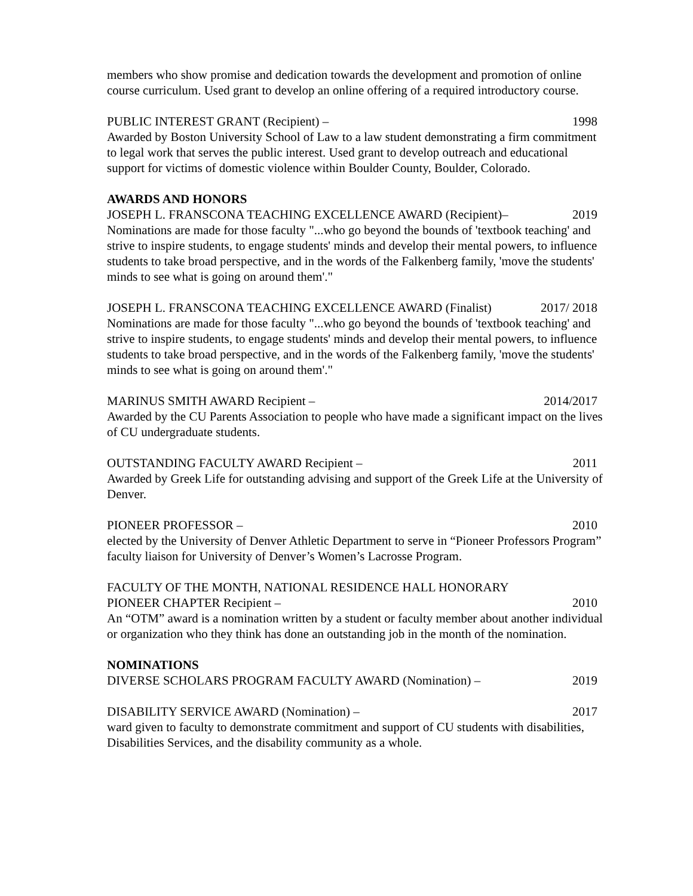members who show promise and dedication towards the development and promotion of online course curriculum. Used grant to develop an online offering of a required introductory course.
PUBLIC INTEREST GRANT (Recipient) – 1998
Awarded by Boston University School of Law to a law student demonstrating a firm commitment to legal work that serves the public interest. Used grant to develop outreach and educational support for victims of domestic violence within Boulder County, Boulder, Colorado.
AWARDS AND HONORS
JOSEPH L. FRANSCONA TEACHING EXCELLENCE AWARD (Recipient)– 2019
Nominations are made for those faculty "...who go beyond the bounds of 'textbook teaching' and strive to inspire students, to engage students' minds and develop their mental powers, to influence students to take broad perspective, and in the words of the Falkenberg family, 'move the students' minds to see what is going on around them'."
JOSEPH L. FRANSCONA TEACHING EXCELLENCE AWARD (Finalist) 2017/ 2018
Nominations are made for those faculty "...who go beyond the bounds of 'textbook teaching' and strive to inspire students, to engage students' minds and develop their mental powers, to influence students to take broad perspective, and in the words of the Falkenberg family, 'move the students' minds to see what is going on around them'."
MARINUS SMITH AWARD Recipient – 2014/2017
Awarded by the CU Parents Association to people who have made a significant impact on the lives of CU undergraduate students.
OUTSTANDING FACULTY AWARD Recipient – 2011
Awarded by Greek Life for outstanding advising and support of the Greek Life at the University of Denver.
PIONEER PROFESSOR – 2010
elected by the University of Denver Athletic Department to serve in “Pioneer Professors Program” faculty liaison for University of Denver’s Women’s Lacrosse Program.
FACULTY OF THE MONTH, NATIONAL RESIDENCE HALL HONORARY
PIONEER CHAPTER Recipient – 2010
An “OTM” award is a nomination written by a student or faculty member about another individual or organization who they think has done an outstanding job in the month of the nomination.
NOMINATIONS
DIVERSE SCHOLARS PROGRAM FACULTY AWARD (Nomination) – 2019
DISABILITY SERVICE AWARD (Nomination) – 2017
ward given to faculty to demonstrate commitment and support of CU students with disabilities, Disabilities Services, and the disability community as a whole.